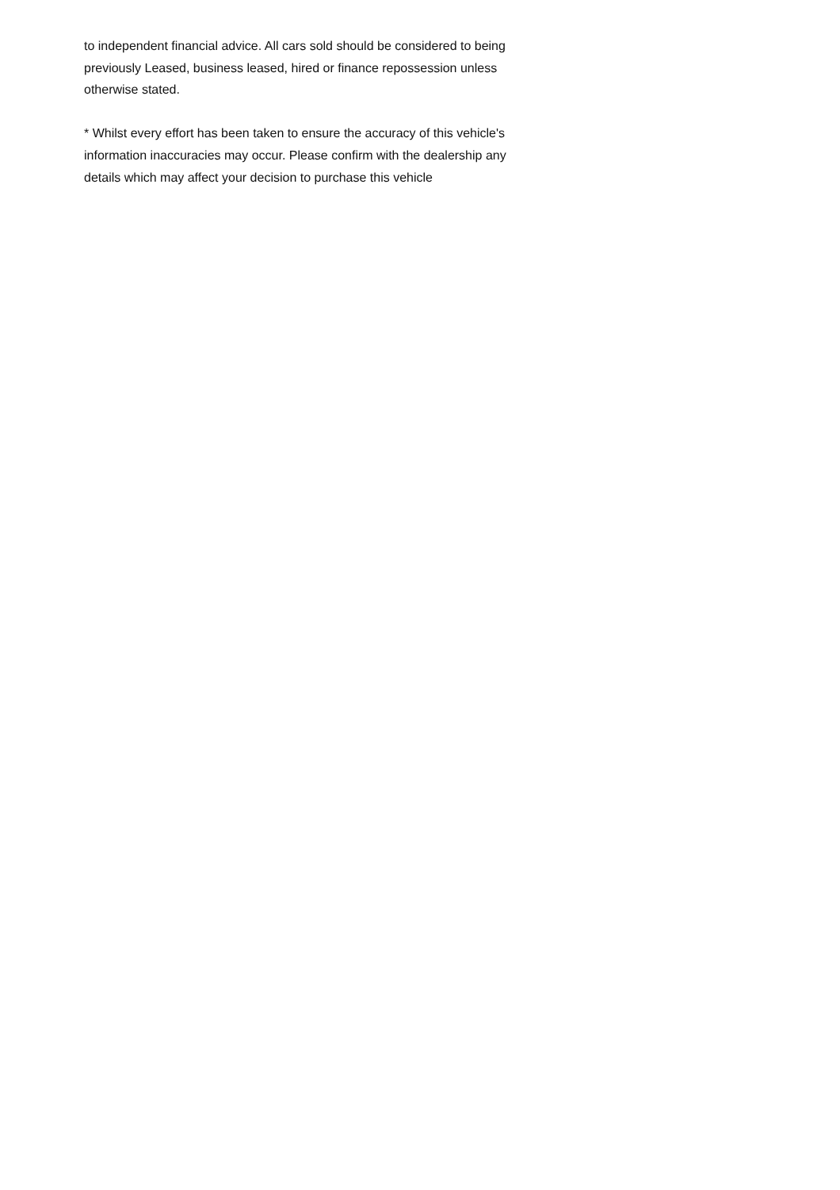to independent financial advice. All cars sold should be considered to being previously Leased, business leased, hired or finance repossession unless otherwise stated.
* Whilst every effort has been taken to ensure the accuracy of this vehicle's information inaccuracies may occur. Please confirm with the dealership any details which may affect your decision to purchase this vehicle